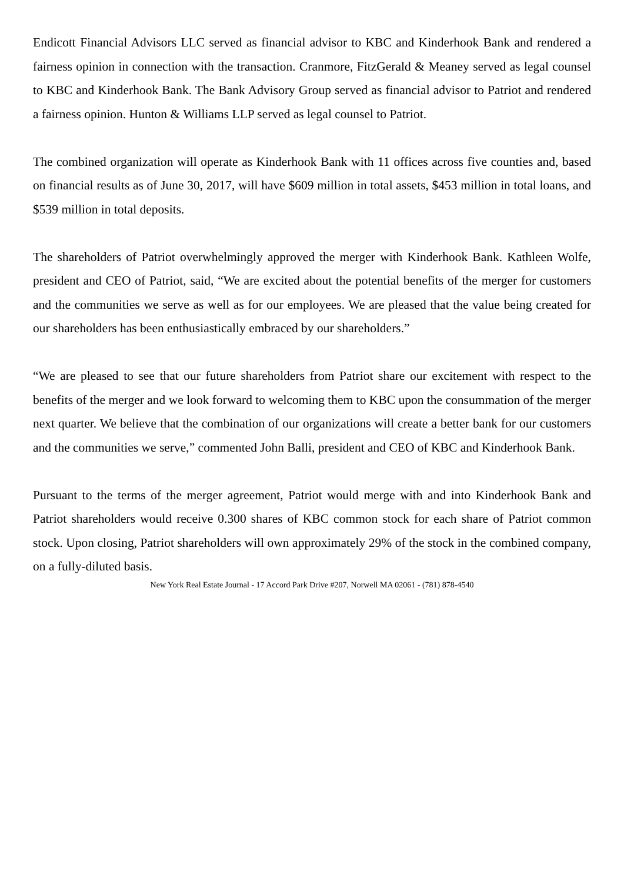Endicott Financial Advisors LLC served as financial advisor to KBC and Kinderhook Bank and rendered a fairness opinion in connection with the transaction. Cranmore, FitzGerald & Meaney served as legal counsel to KBC and Kinderhook Bank. The Bank Advisory Group served as financial advisor to Patriot and rendered a fairness opinion. Hunton & Williams LLP served as legal counsel to Patriot.
The combined organization will operate as Kinderhook Bank with 11 offices across five counties and, based on financial results as of June 30, 2017, will have $609 million in total assets, $453 million in total loans, and $539 million in total deposits.
The shareholders of Patriot overwhelmingly approved the merger with Kinderhook Bank. Kathleen Wolfe, president and CEO of Patriot, said, “We are excited about the potential benefits of the merger for customers and the communities we serve as well as for our employees. We are pleased that the value being created for our shareholders has been enthusiastically embraced by our shareholders.”
“We are pleased to see that our future shareholders from Patriot share our excitement with respect to the benefits of the merger and we look forward to welcoming them to KBC upon the consummation of the merger next quarter. We believe that the combination of our organizations will create a better bank for our customers and the communities we serve,” commented John Balli, president and CEO of KBC and Kinderhook Bank.
Pursuant to the terms of the merger agreement, Patriot would merge with and into Kinderhook Bank and Patriot shareholders would receive 0.300 shares of KBC common stock for each share of Patriot common stock. Upon closing, Patriot shareholders will own approximately 29% of the stock in the combined company, on a fully-diluted basis.
New York Real Estate Journal - 17 Accord Park Drive #207, Norwell MA 02061 - (781) 878-4540